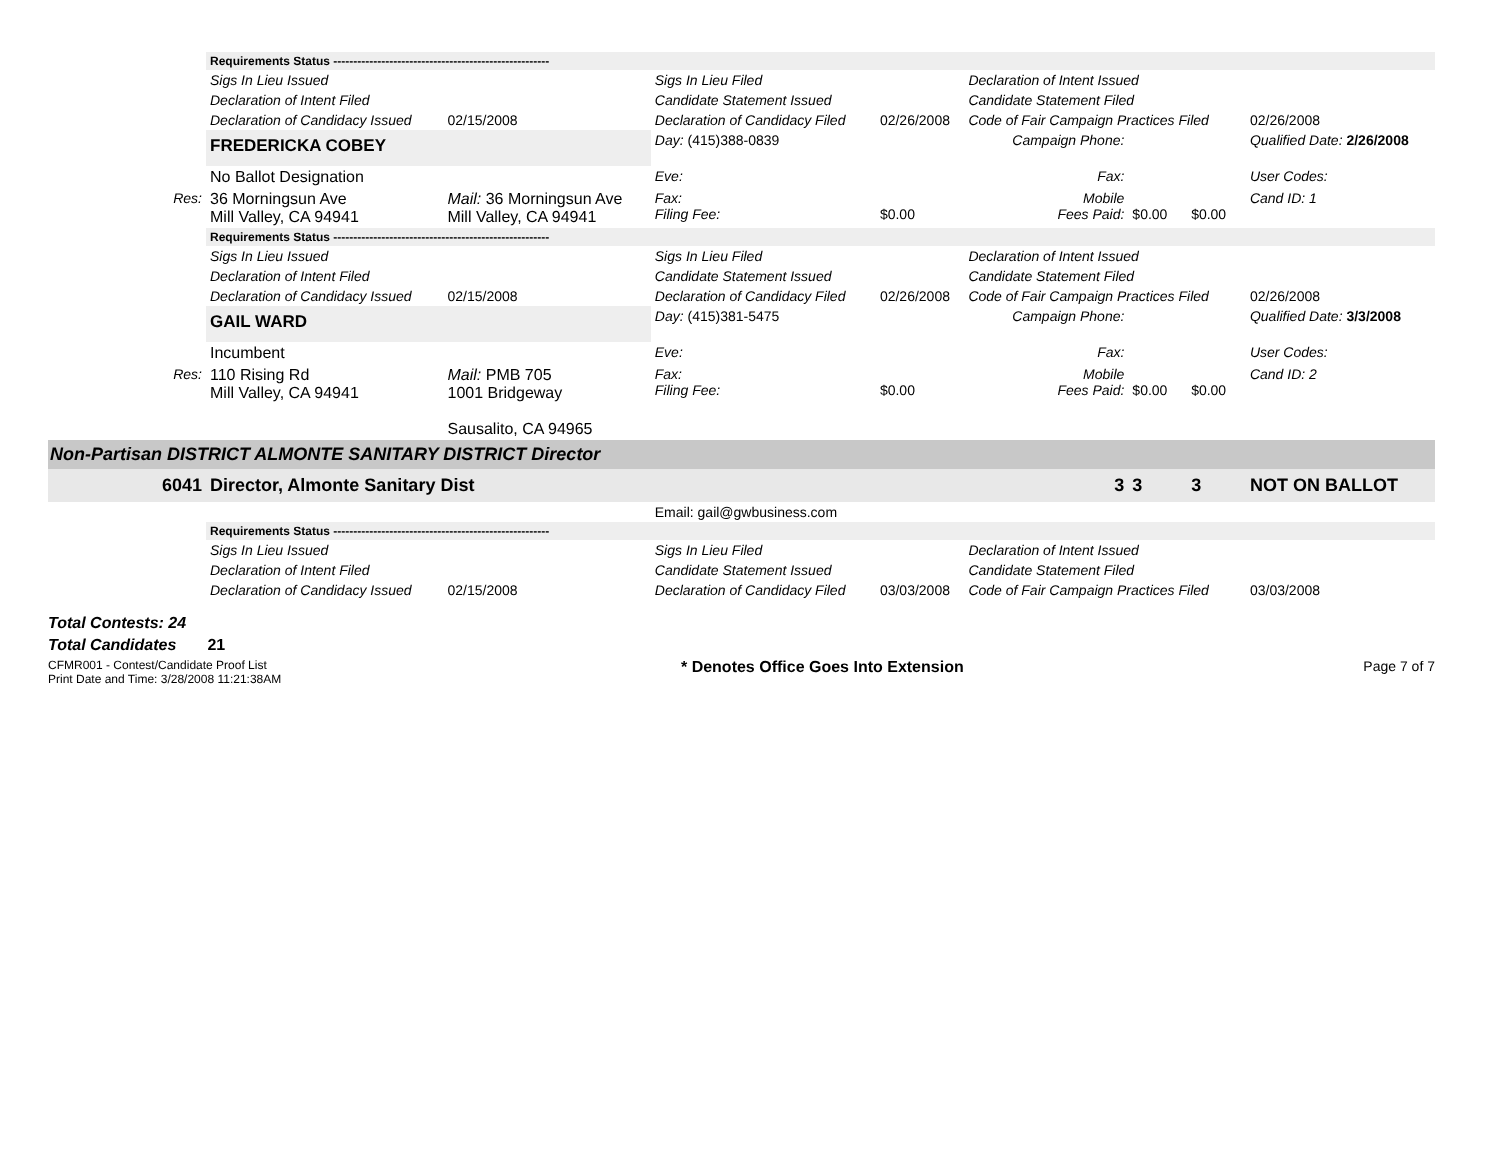| | Requirements Status ------------------------------------------------------ | | | | | | | | |
| | Sigs In Lieu Issued | | Sigs In Lieu Filed | | | Declaration of Intent Issued | | | |
| | Declaration of Intent Filed | | Candidate Statement Issued | | | Candidate Statement Filed | | | |
| | Declaration of Candidacy Issued | 02/15/2008 | Declaration of Candidacy Filed | | 02/26/2008 | Code of Fair Campaign Practices Filed | | | 02/26/2008 |
| | FREDERICKA COBEY | | | Day: (415)388-0839 | | Campaign Phone: | | | Qualified Date: 2/26/2008 |
| | No Ballot Designation | | | Eve: | | Fax: | | | User Codes: |
| Res: | 36 Morningsun Ave Mill Valley, CA 94941 | Mail: 36 Morningsun Ave Mill Valley, CA 94941 | | Fax: Filing Fee: | $0.00 | Mobile Fees Paid: | $0.00 | $0.00 | Cand ID: 1 |
| | Requirements Status ------------------------------------------------------ | | | | | | | | |
| | Sigs In Lieu Issued | | Sigs In Lieu Filed | | | Declaration of Intent Issued | | | |
| | Declaration of Intent Filed | | Candidate Statement Issued | | | Candidate Statement Filed | | | |
| | Declaration of Candidacy Issued | 02/15/2008 | Declaration of Candidacy Filed | | 02/26/2008 | Code of Fair Campaign Practices Filed | | | 02/26/2008 |
| | GAIL WARD | | | Day: (415)381-5475 | | Campaign Phone: | | | Qualified Date: 3/3/2008 |
| | Incumbent | | | Eve: | | Fax: | | | User Codes: |
| Res: | 110 Rising Rd Mill Valley, CA 94941 | Mail: PMB 705 1001 Bridgeway Sausalito, CA 94965 | | Fax: Filing Fee: | $0.00 | Mobile Fees Paid: | $0.00 | $0.00 | Cand ID: 2 |
| Non-Partisan DISTRICT ALMONTE SANITARY DISTRICT Director | | | | | | | | | |
| 6041 | Director, Almonte Sanitary Dist | | | | | 3 | 3 | 3 | NOT ON BALLOT |
| | | | | Email: gail@gwbusiness.com | | | | | |
| | Requirements Status ------------------------------------------------------ | | | | | | | | |
| | Sigs In Lieu Issued | | Sigs In Lieu Filed | | | Declaration of Intent Issued | | | |
| | Declaration of Intent Filed | | Candidate Statement Issued | | | Candidate Statement Filed | | | |
| | Declaration of Candidacy Issued | 02/15/2008 | Declaration of Candidacy Filed | | 03/03/2008 | Code of Fair Campaign Practices Filed | | | 03/03/2008 |
Total Contests: 24
Total Candidates 21
CFMR001 - Contest/Candidate Proof List
Print Date and Time: 3/28/2008 11:21:38AM
* Denotes Office Goes Into Extension
Page 7 of 7